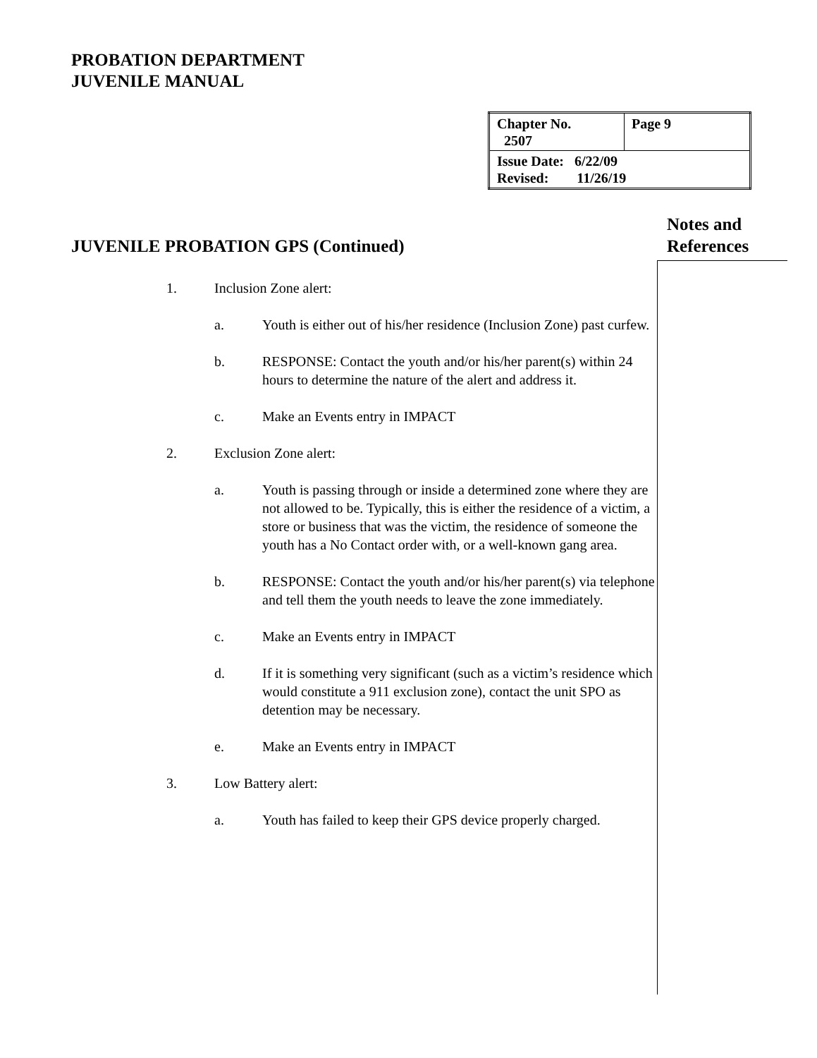PROBATION DEPARTMENT
JUVENILE MANUAL
| Chapter No. 2507 | Page 9 |
| Issue Date: 6/22/09 Revised: 11/26/19 | |
Notes and
References
JUVENILE PROBATION GPS (Continued)
1. Inclusion Zone alert:
a. Youth is either out of his/her residence (Inclusion Zone) past curfew.
b. RESPONSE: Contact the youth and/or his/her parent(s) within 24 hours to determine the nature of the alert and address it.
c. Make an Events entry in IMPACT
2. Exclusion Zone alert:
a. Youth is passing through or inside a determined zone where they are not allowed to be. Typically, this is either the residence of a victim, a store or business that was the victim, the residence of someone the youth has a No Contact order with, or a well-known gang area.
b. RESPONSE: Contact the youth and/or his/her parent(s) via telephone and tell them the youth needs to leave the zone immediately.
c. Make an Events entry in IMPACT
d. If it is something very significant (such as a victim’s residence which would constitute a 911 exclusion zone), contact the unit SPO as detention may be necessary.
e. Make an Events entry in IMPACT
3. Low Battery alert:
a. Youth has failed to keep their GPS device properly charged.